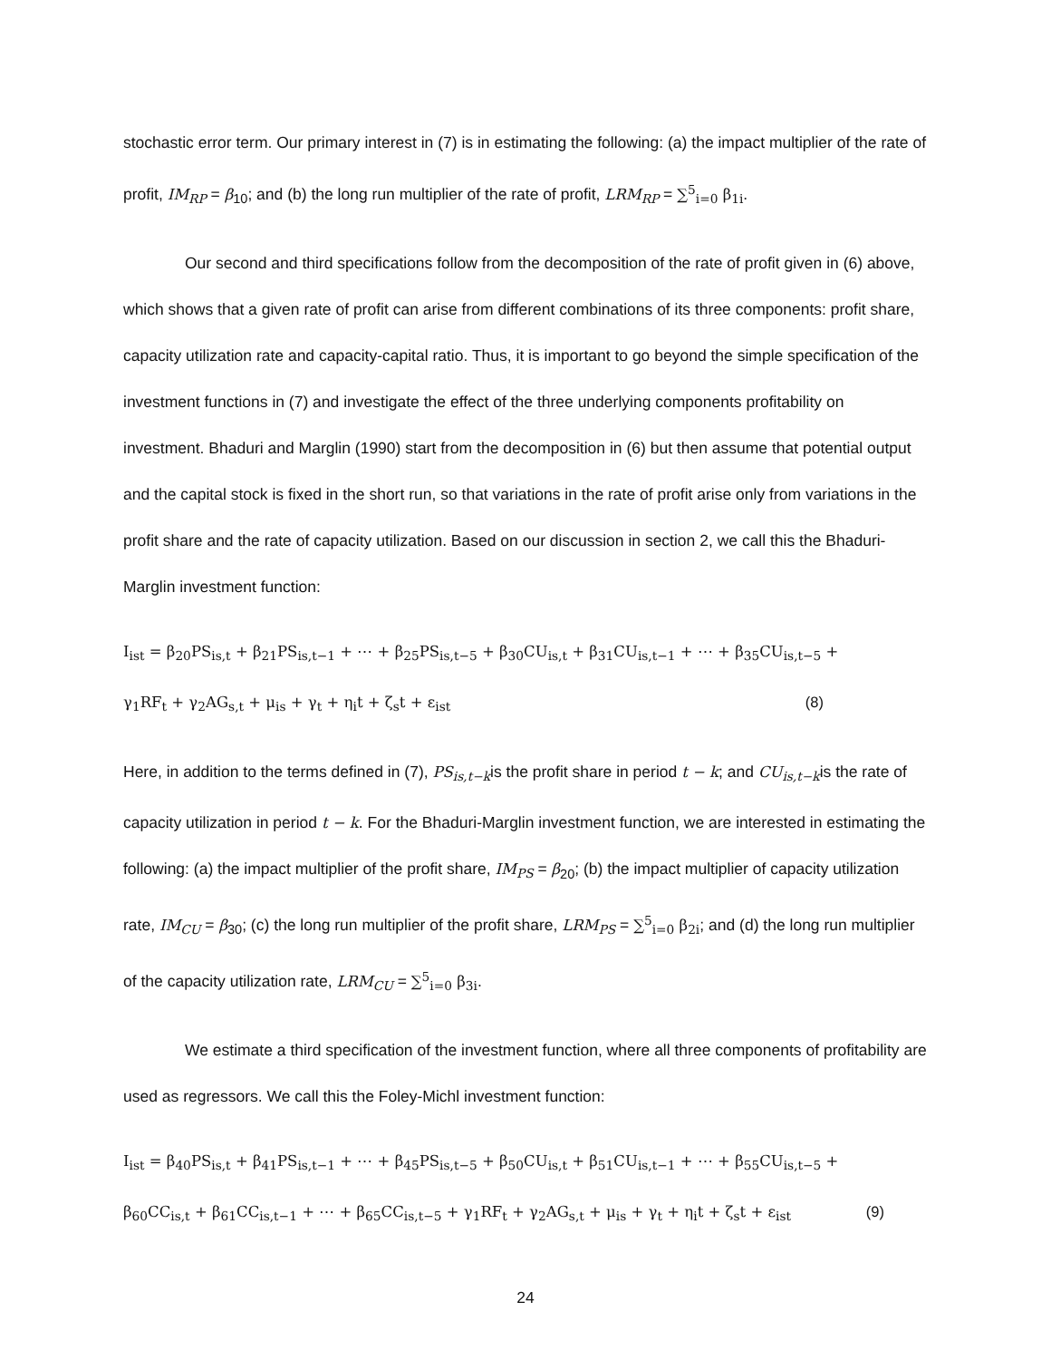stochastic error term. Our primary interest in (7) is in estimating the following: (a) the impact multiplier of the rate of profit, IM<sub>RP</sub> = β<sub>10</sub>; and (b) the long run multiplier of the rate of profit, LRM<sub>RP</sub> = ∑<sup>5</sup><sub>i=0</sub> β<sub>1i</sub>.
Our second and third specifications follow from the decomposition of the rate of profit given in (6) above, which shows that a given rate of profit can arise from different combinations of its three components: profit share, capacity utilization rate and capacity-capital ratio. Thus, it is important to go beyond the simple specification of the investment functions in (7) and investigate the effect of the three underlying components profitability on investment. Bhaduri and Marglin (1990) start from the decomposition in (6) but then assume that potential output and the capital stock is fixed in the short run, so that variations in the rate of profit arise only from variations in the profit share and the rate of capacity utilization. Based on our discussion in section 2, we call this the Bhaduri-Marglin investment function:
I<sub>ist</sub> = β<sub>20</sub>PS<sub>is,t</sub> + β<sub>21</sub>PS<sub>is,t−1</sub> + ⋯ + β<sub>25</sub>PS<sub>is,t−5</sub> + β<sub>30</sub>CU<sub>is,t</sub> + β<sub>31</sub>CU<sub>is,t−1</sub> + ⋯ + β<sub>35</sub>CU<sub>is,t−5</sub> +
γ<sub>1</sub>RF<sub>t</sub> + γ<sub>2</sub>AG<sub>s,t</sub> + μ<sub>is</sub> + γ<sub>t</sub> + η<sub>i</sub>t + ζ<sub>s</sub>t + ε<sub>ist</sub> (8)
Here, in addition to the terms defined in (7), PS<sub>is,t−k</sub>is the profit share in period t − k; and CU<sub>is,t−k</sub>is the rate of capacity utilization in period t − k. For the Bhaduri-Marglin investment function, we are interested in estimating the following: (a) the impact multiplier of the profit share, IM<sub>PS</sub> = β<sub>20</sub>; (b) the impact multiplier of capacity utilization rate, IM<sub>CU</sub> = β<sub>30</sub>; (c) the long run multiplier of the profit share, LRM<sub>PS</sub> = ∑<sup>5</sup><sub>i=0</sub> β<sub>2i</sub>; and (d) the long run multiplier of the capacity utilization rate, LRM<sub>CU</sub> = ∑<sup>5</sup><sub>i=0</sub> β<sub>3i</sub>.
We estimate a third specification of the investment function, where all three components of profitability are used as regressors. We call this the Foley-Michl investment function:
I<sub>ist</sub> = β<sub>40</sub>PS<sub>is,t</sub> + β<sub>41</sub>PS<sub>is,t−1</sub> + ⋯ + β<sub>45</sub>PS<sub>is,t−5</sub> + β<sub>50</sub>CU<sub>is,t</sub> + β<sub>51</sub>CU<sub>is,t−1</sub> + ⋯ + β<sub>55</sub>CU<sub>is,t−5</sub> +
β<sub>60</sub>CC<sub>is,t</sub> + β<sub>61</sub>CC<sub>is,t−1</sub> + ⋯ + β<sub>65</sub>CC<sub>is,t−5</sub> + γ<sub>1</sub>RF<sub>t</sub> + γ<sub>2</sub>AG<sub>s,t</sub> + μ<sub>is</sub> + γ<sub>t</sub> + η<sub>i</sub>t + ζ<sub>s</sub>t + ε<sub>ist</sub> (9)
24